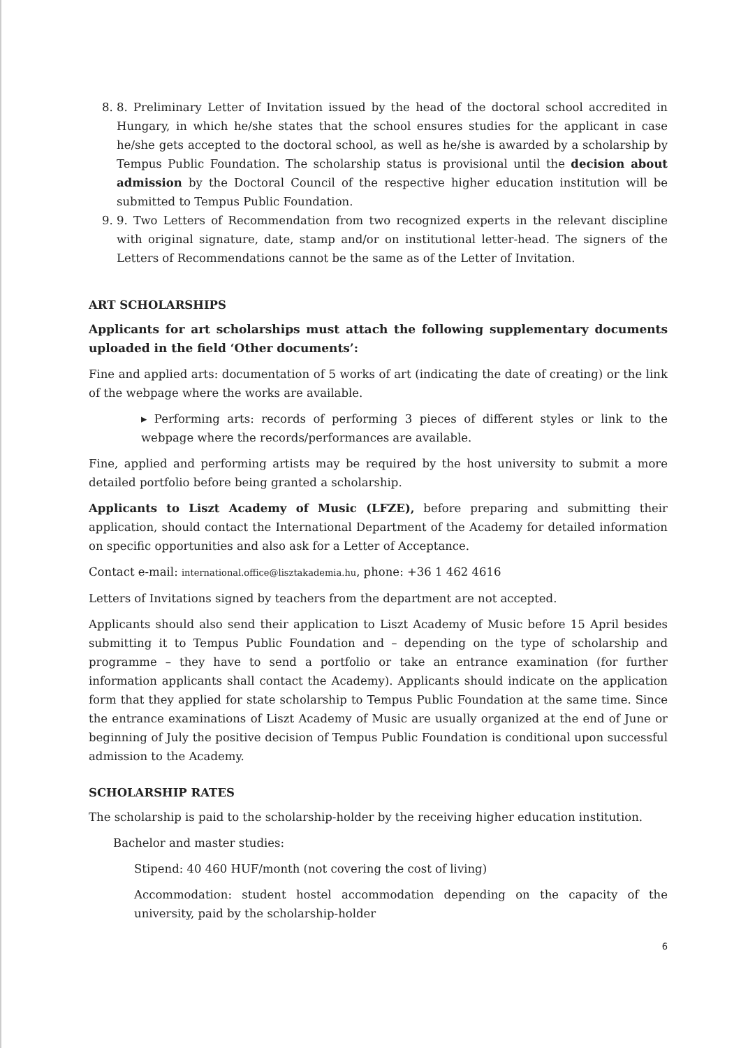8. 8. Preliminary Letter of Invitation issued by the head of the doctoral school accredited in Hungary, in which he/she states that the school ensures studies for the applicant in case he/she gets accepted to the doctoral school, as well as he/she is awarded by a scholarship by Tempus Public Foundation. The scholarship status is provisional until the decision about admission by the Doctoral Council of the respective higher education institution will be submitted to Tempus Public Foundation.
9. 9. Two Letters of Recommendation from two recognized experts in the relevant discipline with original signature, date, stamp and/or on institutional letter-head. The signers of the Letters of Recommendations cannot be the same as of the Letter of Invitation.
ART SCHOLARSHIPS
Applicants for art scholarships must attach the following supplementary documents uploaded in the field ‘Other documents’:
Fine and applied arts: documentation of 5 works of art (indicating the date of creating) or the link of the webpage where the works are available.
▸ Performing arts: records of performing 3 pieces of different styles or link to the webpage where the records/performances are available.
Fine, applied and performing artists may be required by the host university to submit a more detailed portfolio before being granted a scholarship.
Applicants to Liszt Academy of Music (LFZE), before preparing and submitting their application, should contact the International Department of the Academy for detailed information on specific opportunities and also ask for a Letter of Acceptance.
Contact e-mail: international.office@lisztakademia.hu, phone: +36 1 462 4616
Letters of Invitations signed by teachers from the department are not accepted.
Applicants should also send their application to Liszt Academy of Music before 15 April besides submitting it to Tempus Public Foundation and – depending on the type of scholarship and programme – they have to send a portfolio or take an entrance examination (for further information applicants shall contact the Academy). Applicants should indicate on the application form that they applied for state scholarship to Tempus Public Foundation at the same time. Since the entrance examinations of Liszt Academy of Music are usually organized at the end of June or beginning of July the positive decision of Tempus Public Foundation is conditional upon successful admission to the Academy.
SCHOLARSHIP RATES
The scholarship is paid to the scholarship-holder by the receiving higher education institution.
Bachelor and master studies:
Stipend: 40 460 HUF/month (not covering the cost of living)
Accommodation: student hostel accommodation depending on the capacity of the university, paid by the scholarship-holder
6